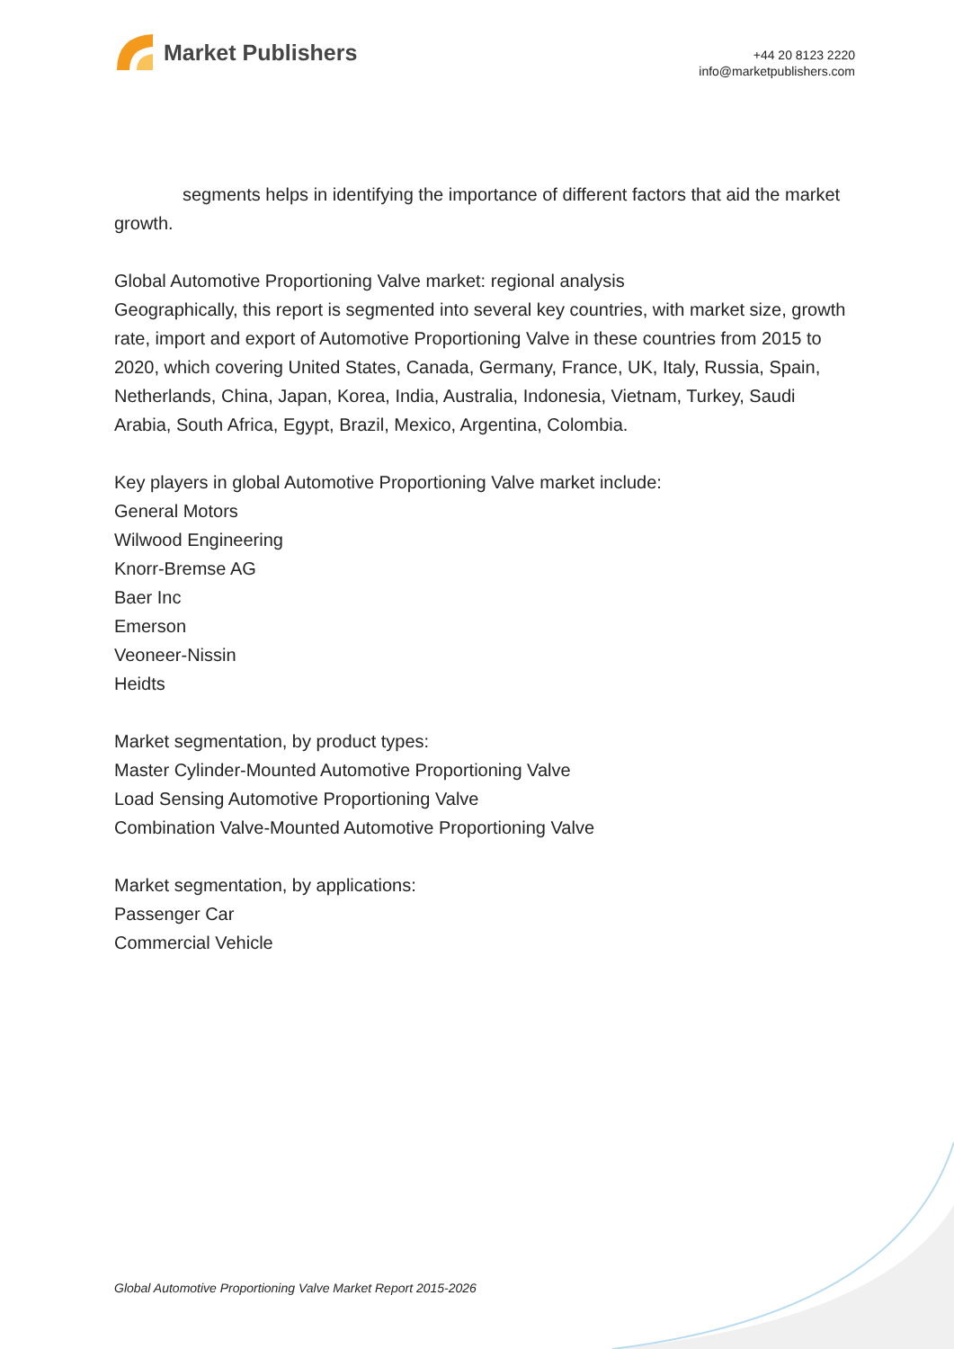Market Publishers
+44 20 8123 2220
info@marketpublishers.com
segments helps in identifying the importance of different factors that aid the market growth.
Global Automotive Proportioning Valve market: regional analysis
Geographically, this report is segmented into several key countries, with market size, growth rate, import and export of Automotive Proportioning Valve in these countries from 2015 to 2020, which covering United States, Canada, Germany, France, UK, Italy, Russia, Spain, Netherlands, China, Japan, Korea, India, Australia, Indonesia, Vietnam, Turkey, Saudi Arabia, South Africa, Egypt, Brazil, Mexico, Argentina, Colombia.
Key players in global Automotive Proportioning Valve market include:
General Motors
Wilwood Engineering
Knorr-Bremse AG
Baer Inc
Emerson
Veoneer-Nissin
Heidts
Market segmentation, by product types:
Master Cylinder-Mounted Automotive Proportioning Valve
Load Sensing Automotive Proportioning Valve
Combination Valve-Mounted Automotive Proportioning Valve
Market segmentation, by applications:
Passenger Car
Commercial Vehicle
Global Automotive Proportioning Valve Market Report 2015-2026